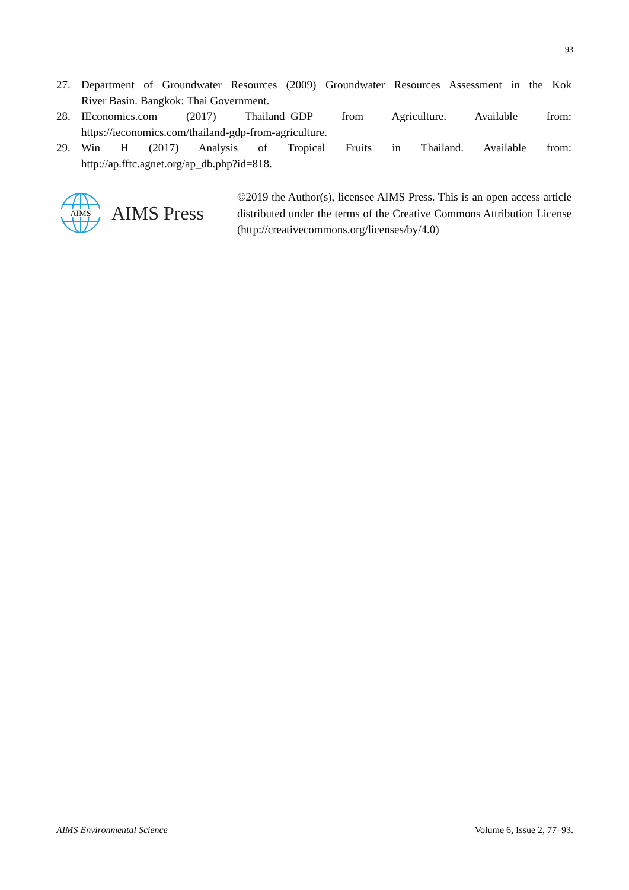93
27. Department of Groundwater Resources (2009) Groundwater Resources Assessment in the Kok
River Basin. Bangkok: Thai Government.
28. IEconomics.com (2017) Thailand–GDP from Agriculture. Available from:
https://ieconomics.com/thailand-gdp-from-agriculture.
29. Win H (2017) Analysis of Tropical Fruits in Thailand. Available from:
http://ap.fftc.agnet.org/ap_db.php?id=818.
AIMS
AIMS Press
©2019 the Author(s), licensee AIMS Press. This is an open access article distributed under the terms of the Creative Commons Attribution License (http://creativecommons.org/licenses/by/4.0)
AIMS Environmental Science Volume 6, Issue 2, 77–93.